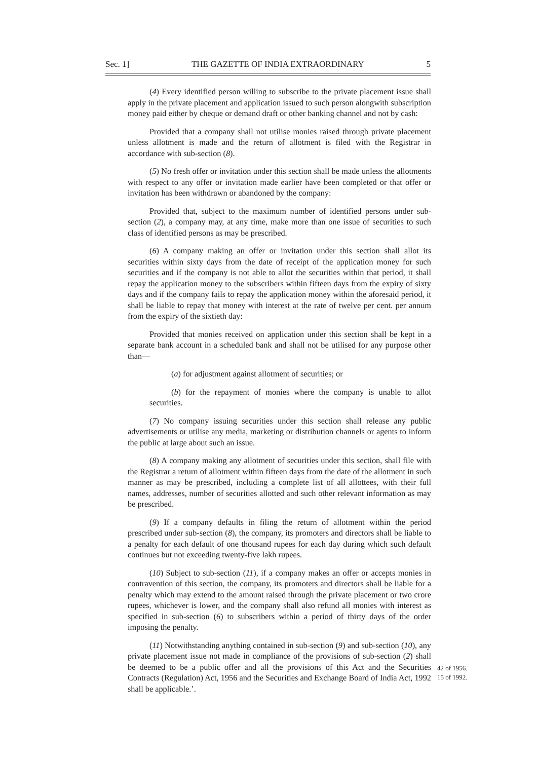Sec. 1] THE GAZETTE OF INDIA EXTRAORDINARY 5
(4) Every identified person willing to subscribe to the private placement issue shall apply in the private placement and application issued to such person alongwith subscription money paid either by cheque or demand draft or other banking channel and not by cash:
Provided that a company shall not utilise monies raised through private placement unless allotment is made and the return of allotment is filed with the Registrar in accordance with sub-section (8).
(5) No fresh offer or invitation under this section shall be made unless the allotments with respect to any offer or invitation made earlier have been completed or that offer or invitation has been withdrawn or abandoned by the company:
Provided that, subject to the maximum number of identified persons under sub-section (2), a company may, at any time, make more than one issue of securities to such class of identified persons as may be prescribed.
(6) A company making an offer or invitation under this section shall allot its securities within sixty days from the date of receipt of the application money for such securities and if the company is not able to allot the securities within that period, it shall repay the application money to the subscribers within fifteen days from the expiry of sixty days and if the company fails to repay the application money within the aforesaid period, it shall be liable to repay that money with interest at the rate of twelve per cent. per annum from the expiry of the sixtieth day:
Provided that monies received on application under this section shall be kept in a separate bank account in a scheduled bank and shall not be utilised for any purpose other than—
(a) for adjustment against allotment of securities; or
(b) for the repayment of monies where the company is unable to allot securities.
(7) No company issuing securities under this section shall release any public advertisements or utilise any media, marketing or distribution channels or agents to inform the public at large about such an issue.
(8) A company making any allotment of securities under this section, shall file with the Registrar a return of allotment within fifteen days from the date of the allotment in such manner as may be prescribed, including a complete list of all allottees, with their full names, addresses, number of securities allotted and such other relevant information as may be prescribed.
(9) If a company defaults in filing the return of allotment within the period prescribed under sub-section (8), the company, its promoters and directors shall be liable to a penalty for each default of one thousand rupees for each day during which such default continues but not exceeding twenty-five lakh rupees.
(10) Subject to sub-section (11), if a company makes an offer or accepts monies in contravention of this section, the company, its promoters and directors shall be liable for a penalty which may extend to the amount raised through the private placement or two crore rupees, whichever is lower, and the company shall also refund all monies with interest as specified in sub-section (6) to subscribers within a period of thirty days of the order imposing the penalty.
(11) Notwithstanding anything contained in sub-section (9) and sub-section (10), any private placement issue not made in compliance of the provisions of sub-section (2) shall be deemed to be a public offer and all the provisions of this Act and the Securities Contracts (Regulation) Act, 1956 and the Securities and Exchange Board of India Act, 1992 shall be applicable.’.
42 of 1956.
15 of 1992.